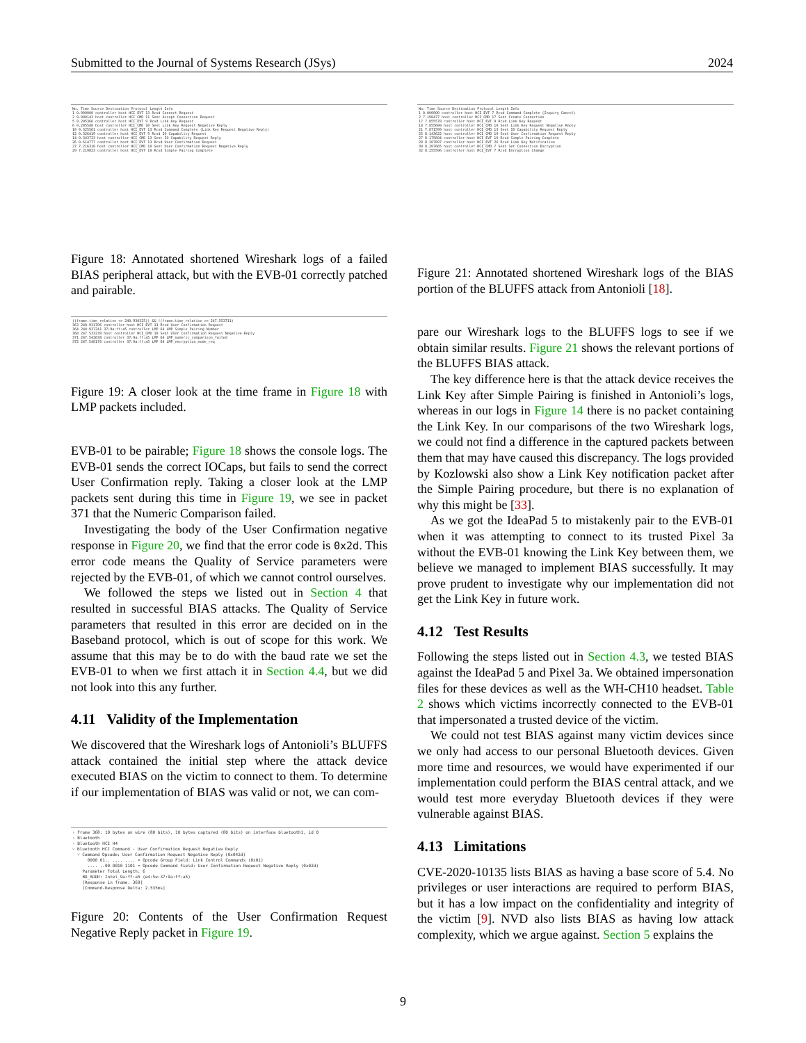Submitted to the Journal of Systems Research (JSys) 2024
No. Time Source Destination Protocol Length Info 1 0.000000 controller host HCI_EVT 13 Rcvd Connect Request 2 0.000143 host controller HCI_CMD 11 Sent Accept Connection Request 5 0.205366 controller host HCI_EVT 9 Rcvd Link Key Request 6 0.205548 host controller HCI_CMD 10 Sent Link Key Request Negative Reply 10 0.325561 controller host HCI_EVT 13 Rcvd Command Complete (Link Key Request Negative Reply) 12 0.326419 controller host HCI_EVT 9 Rcvd IO Capability Request 14 0.343723 host controller HCI_CMD 13 Sent IO Capability Request Reply 26 0.614777 controller host HCI_EVT 13 Rcvd User Confirmation Request 27 7.216310 host controller HCI_CMD 10 Sent User Confirmation Request Negative Reply 29 7.219823 controller host HCI_EVT 10 Rcvd Simple Pairing Complete
Figure 18: Annotated shortened Wireshark logs of a failed BIAS peripheral attack, but with the EVB-01 correctly patched and pairable.
((frame.time_relative <= 240.930325)) && !(frame.time_relative >= 247.553711) 363 240.931706 controller host HCI_EVT 13 Rcvd User Confirmation Request 364 240.937241 37:9a:ff:a5 controller LMP 64 LMP_Simple_Pairing_Number 368 247.533239 host controller HCI_CMD 10 Sent User Confirmation Request Negative Reply 371 247.542638 controller 37:9a:ff:a5 LMP 64 LMP_numeric_comparison_failed 372 247.548176 controller 37:9a:ff:a5 LMP 64 LMP_encryption_mode_req
Figure 19: A closer look at the time frame in Figure 18 with LMP packets included.
EVB-01 to be pairable; Figure 18 shows the console logs. The EVB-01 sends the correct IOCaps, but fails to send the correct User Confirmation reply. Taking a closer look at the LMP packets sent during this time in Figure 19, we see in packet 371 that the Numeric Comparison failed.
Investigating the body of the User Confirmation negative response in Figure 20, we find that the error code is 0x2d. This error code means the Quality of Service parameters were rejected by the EVB-01, of which we cannot control ourselves.
We followed the steps we listed out in Section 4 that resulted in successful BIAS attacks. The Quality of Service parameters that resulted in this error are decided on in the Baseband protocol, which is out of scope for this work. We assume that this may be to do with the baud rate we set the EVB-01 to when we first attach it in Section 4.4, but we did not look into this any further.
4.11 Validity of the Implementation
We discovered that the Wireshark logs of Antonioli’s BLUFFS attack contained the initial step where the attack device executed BIAS on the victim to connect to them. To determine if our implementation of BIAS was valid or not, we can com-
› Frame 368: 10 bytes on wire (80 bits), 10 bytes captured (80 bits) on interface bluetooth1, id 0 › Bluetooth › Bluetooth HCI H4 ˅ Bluetooth HCI Command - User Confirmation Request Negative Reply ˅ Command Opcode: User Confirmation Request Negative Reply (0x042d) 0000 01.. .... .... = Opcode Group Field: Link Control Commands (0x01) .... ..00 0010 1101 = Opcode Command Field: User Confirmation Request Negative Reply (0x02d) Parameter Total Length: 6 BD_ADDR: Intel_9a:ff:a5 (e4:5e:37:9a:ff:a5) [Response in frame: 369] [Command-Response Delta: 2.535ms]
Figure 20: Contents of the User Confirmation Request Negative Reply packet in Figure 19.
No. Time Source Destination Protocol Length Info 1 0.000000 controller host HCI_EVT 7 Rcvd Command Complete (Inquiry Cancel) 2 7.198477 host controller HCI_CMD 17 Sent Create Connection 17 7.855578 controller host HCI_EVT 9 Rcvd Link Key Request 18 7.855600 host controller HCI_CMD 10 Sent Link Key Request Negative Reply 21 7.871599 host controller HCI_CMD 13 Sent IO Capability Request Reply 25 8.143622 host controller HCI_CMD 10 Sent User Confirmation Request Reply 27 8.175604 controller host HCI_EVT 10 Rcvd Simple Pairing Complete 28 8.207897 controller host HCI_EVT 26 Rcvd Link Key Notification 30 8.207665 host controller HCI_CMD 7 Sent Set Connection Encryption 32 8.255596 controller host HCI_EVT 7 Rcvd Encryption Change
Figure 21: Annotated shortened Wireshark logs of the BIAS portion of the BLUFFS attack from Antonioli [18].
pare our Wireshark logs to the BLUFFS logs to see if we obtain similar results. Figure 21 shows the relevant portions of the BLUFFS BIAS attack.
The key difference here is that the attack device receives the Link Key after Simple Pairing is finished in Antonioli’s logs, whereas in our logs in Figure 14 there is no packet containing the Link Key. In our comparisons of the two Wireshark logs, we could not find a difference in the captured packets between them that may have caused this discrepancy. The logs provided by Kozlowski also show a Link Key notification packet after the Simple Pairing procedure, but there is no explanation of why this might be [33].
As we got the IdeaPad 5 to mistakenly pair to the EVB-01 when it was attempting to connect to its trusted Pixel 3a without the EVB-01 knowing the Link Key between them, we believe we managed to implement BIAS successfully. It may prove prudent to investigate why our implementation did not get the Link Key in future work.
4.12 Test Results
Following the steps listed out in Section 4.3, we tested BIAS against the IdeaPad 5 and Pixel 3a. We obtained impersonation files for these devices as well as the WH-CH10 headset. Table 2 shows which victims incorrectly connected to the EVB-01 that impersonated a trusted device of the victim.
We could not test BIAS against many victim devices since we only had access to our personal Bluetooth devices. Given more time and resources, we would have experimented if our implementation could perform the BIAS central attack, and we would test more everyday Bluetooth devices if they were vulnerable against BIAS.
4.13 Limitations
CVE-2020-10135 lists BIAS as having a base score of 5.4. No privileges or user interactions are required to perform BIAS, but it has a low impact on the confidentiality and integrity of the victim [9]. NVD also lists BIAS as having low attack complexity, which we argue against. Section 5 explains the
9